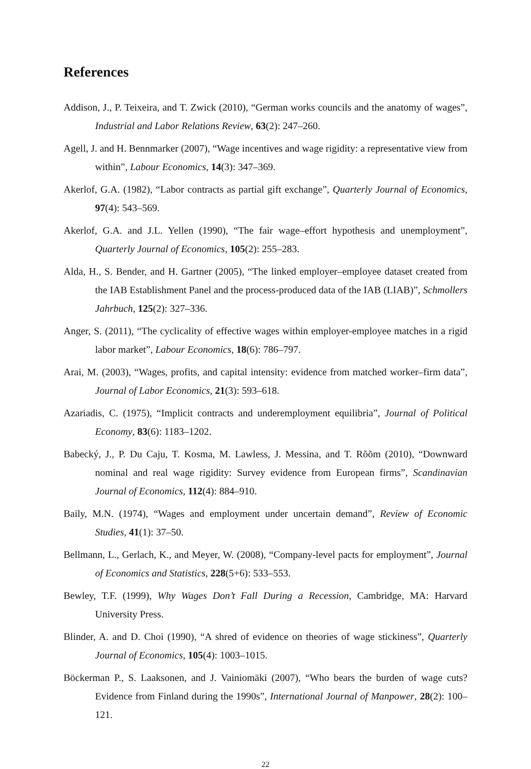References
Addison, J., P. Teixeira, and T. Zwick (2010), “German works councils and the anatomy of wages”, Industrial and Labor Relations Review, 63(2): 247–260.
Agell, J. and H. Bennmarker (2007), “Wage incentives and wage rigidity: a representative view from within”, Labour Economics, 14(3): 347–369.
Akerlof, G.A. (1982), “Labor contracts as partial gift exchange”, Quarterly Journal of Economics, 97(4): 543–569.
Akerlof, G.A. and J.L. Yellen (1990), “The fair wage–effort hypothesis and unemployment”, Quarterly Journal of Economics, 105(2): 255–283.
Alda, H., S. Bender, and H. Gartner (2005), “The linked employer–employee dataset created from the IAB Establishment Panel and the process-produced data of the IAB (LIAB)”, Schmollers Jahrbuch, 125(2): 327–336.
Anger, S. (2011), “The cyclicality of effective wages within employer-employee matches in a rigid labor market”, Labour Economics, 18(6): 786–797.
Arai, M. (2003), “Wages, profits, and capital intensity: evidence from matched worker–firm data”, Journal of Labor Economics, 21(3): 593–618.
Azariadis, C. (1975), “Implicit contracts and underemployment equilibria”, Journal of Political Economy, 83(6): 1183–1202.
Babecký, J., P. Du Caju, T. Kosma, M. Lawless, J. Messina, and T. Rõõm (2010), “Downward nominal and real wage rigidity: Survey evidence from European firms”, Scandinavian Journal of Economics, 112(4): 884–910.
Baily, M.N. (1974), “Wages and employment under uncertain demand”, Review of Economic Studies, 41(1): 37–50.
Bellmann, L., Gerlach, K., and Meyer, W. (2008), “Company-level pacts for employment”, Journal of Economics and Statistics, 228(5+6): 533–553.
Bewley, T.F. (1999), Why Wages Don’t Fall During a Recession, Cambridge, MA: Harvard University Press.
Blinder, A. and D. Choi (1990), “A shred of evidence on theories of wage stickiness”, Quarterly Journal of Economics, 105(4): 1003–1015.
Böckerman P., S. Laaksonen, and J. Vainiomäki (2007), “Who bears the burden of wage cuts? Evidence from Finland during the 1990s”, International Journal of Manpower, 28(2): 100–121.
22